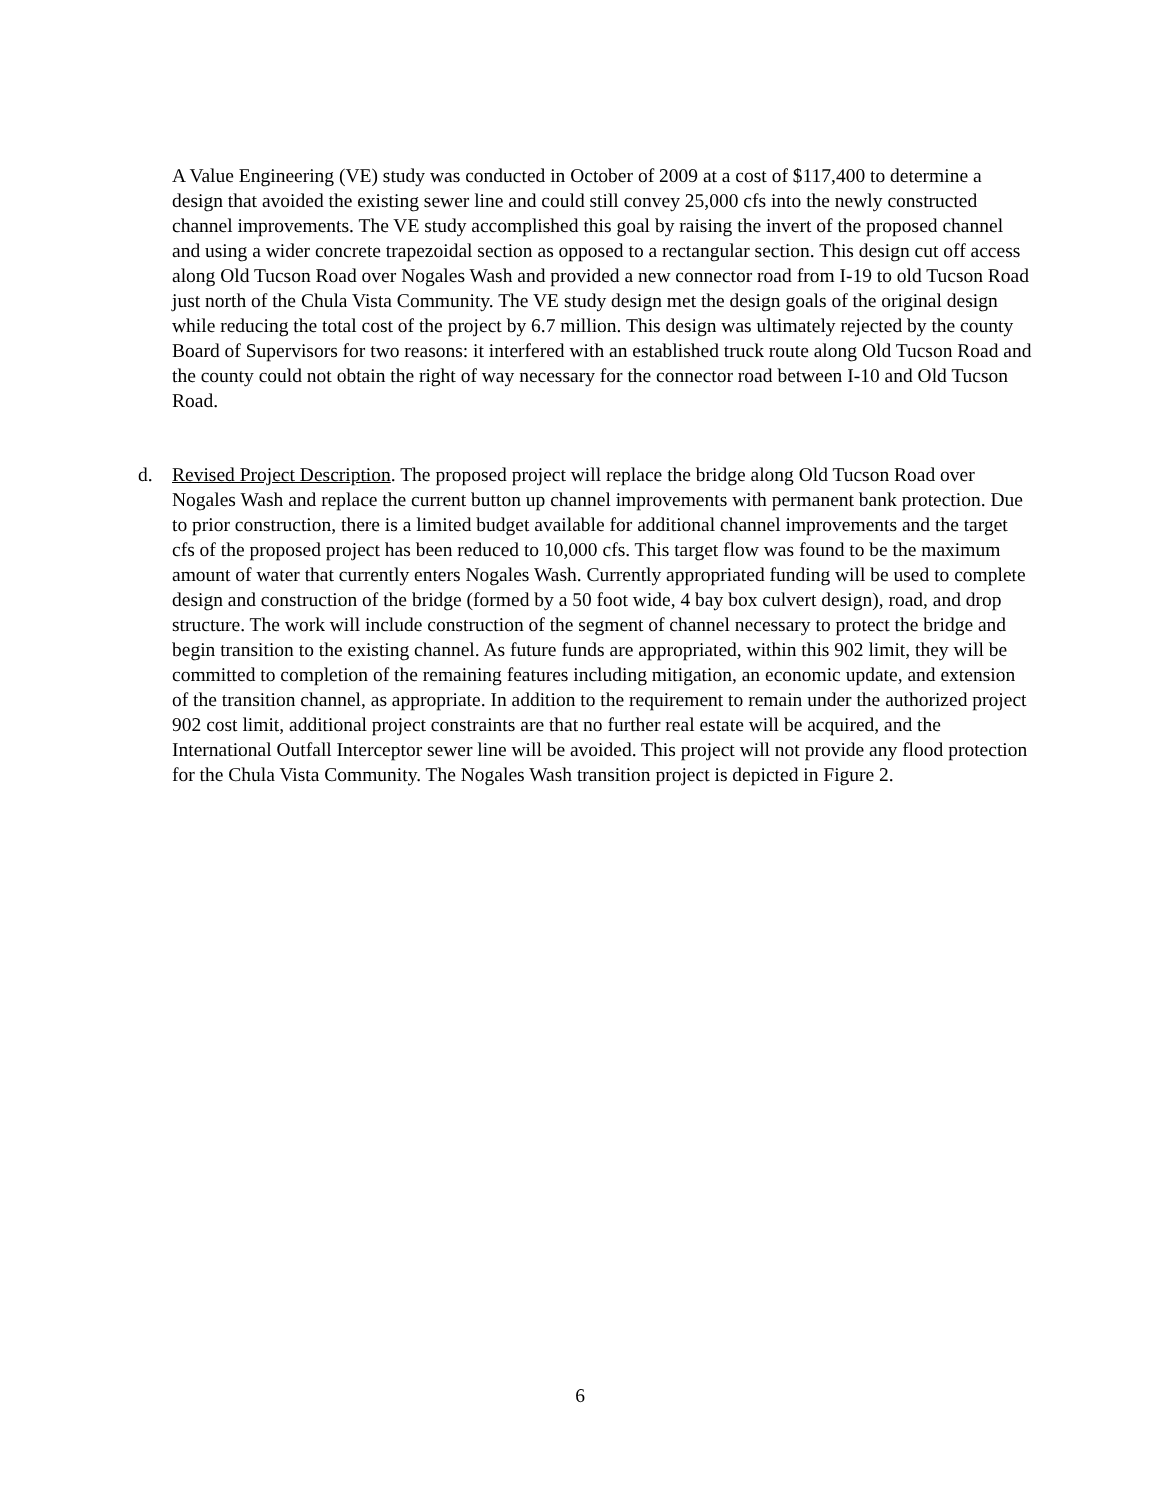A Value Engineering (VE) study was conducted in October of 2009 at a cost of $117,400 to determine a design that avoided the existing sewer line and could still convey 25,000 cfs into the newly constructed channel improvements. The VE study accomplished this goal by raising the invert of the proposed channel and using a wider concrete trapezoidal section as opposed to a rectangular section. This design cut off access along Old Tucson Road over Nogales Wash and provided a new connector road from I-19 to old Tucson Road just north of the Chula Vista Community. The VE study design met the design goals of the original design while reducing the total cost of the project by 6.7 million. This design was ultimately rejected by the county Board of Supervisors for two reasons: it interfered with an established truck route along Old Tucson Road and the county could not obtain the right of way necessary for the connector road between I-10 and Old Tucson Road.
d. Revised Project Description. The proposed project will replace the bridge along Old Tucson Road over Nogales Wash and replace the current button up channel improvements with permanent bank protection. Due to prior construction, there is a limited budget available for additional channel improvements and the target cfs of the proposed project has been reduced to 10,000 cfs. This target flow was found to be the maximum amount of water that currently enters Nogales Wash. Currently appropriated funding will be used to complete design and construction of the bridge (formed by a 50 foot wide, 4 bay box culvert design), road, and drop structure. The work will include construction of the segment of channel necessary to protect the bridge and begin transition to the existing channel. As future funds are appropriated, within this 902 limit, they will be committed to completion of the remaining features including mitigation, an economic update, and extension of the transition channel, as appropriate. In addition to the requirement to remain under the authorized project 902 cost limit, additional project constraints are that no further real estate will be acquired, and the International Outfall Interceptor sewer line will be avoided. This project will not provide any flood protection for the Chula Vista Community. The Nogales Wash transition project is depicted in Figure 2.
6